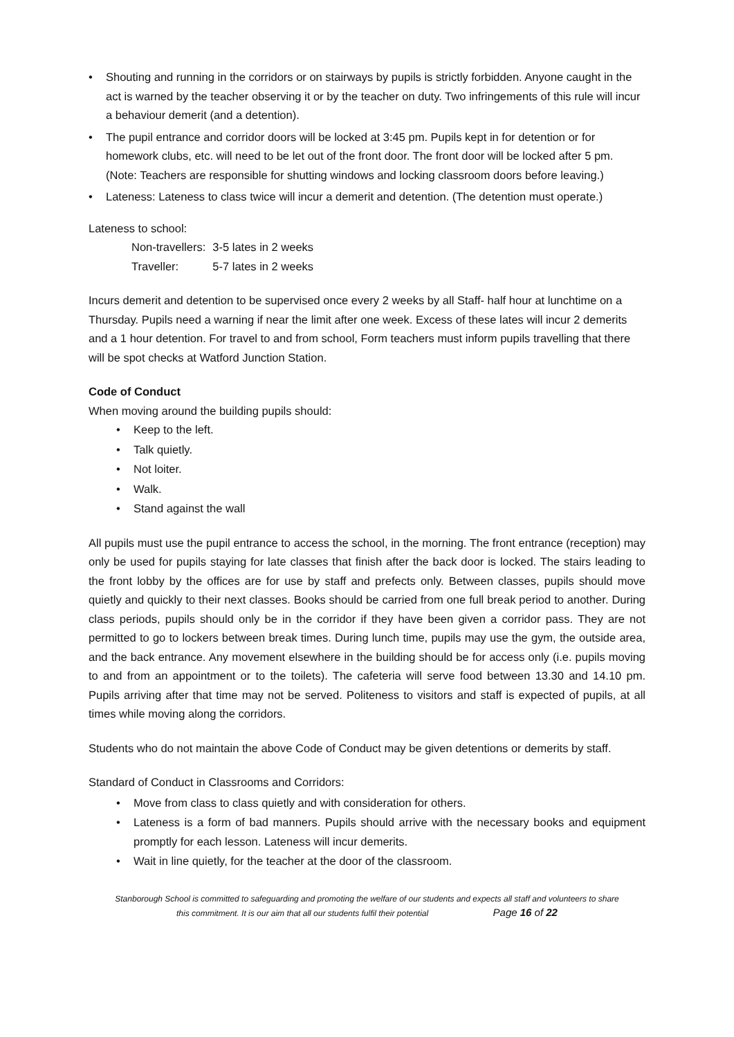• Shouting and running in the corridors or on stairways by pupils is strictly forbidden. Anyone caught in the act is warned by the teacher observing it or by the teacher on duty. Two infringements of this rule will incur a behaviour demerit (and a detention).
• The pupil entrance and corridor doors will be locked at 3:45 pm. Pupils kept in for detention or for homework clubs, etc. will need to be let out of the front door. The front door will be locked after 5 pm.
(Note: Teachers are responsible for shutting windows and locking classroom doors before leaving.)
• Lateness: Lateness to class twice will incur a demerit and detention. (The detention must operate.)
Lateness to school:
| Non-travellers: | 3-5 lates in 2 weeks |
| Traveller: | 5-7 lates in 2 weeks |
Incurs demerit and detention to be supervised once every 2 weeks by all Staff- half hour at lunchtime on a Thursday. Pupils need a warning if near the limit after one week. Excess of these lates will incur 2 demerits and a 1 hour detention. For travel to and from school, Form teachers must inform pupils travelling that there will be spot checks at Watford Junction Station.
Code of Conduct
When moving around the building pupils should:
• Keep to the left.
• Talk quietly.
• Not loiter.
• Walk.
• Stand against the wall
All pupils must use the pupil entrance to access the school, in the morning. The front entrance (reception) may only be used for pupils staying for late classes that finish after the back door is locked. The stairs leading to the front lobby by the offices are for use by staff and prefects only. Between classes, pupils should move quietly and quickly to their next classes. Books should be carried from one full break period to another. During class periods, pupils should only be in the corridor if they have been given a corridor pass. They are not permitted to go to lockers between break times. During lunch time, pupils may use the gym, the outside area, and the back entrance. Any movement elsewhere in the building should be for access only (i.e. pupils moving to and from an appointment or to the toilets). The cafeteria will serve food between 13.30 and 14.10 pm. Pupils arriving after that time may not be served. Politeness to visitors and staff is expected of pupils, at all times while moving along the corridors.
Students who do not maintain the above Code of Conduct may be given detentions or demerits by staff.
Standard of Conduct in Classrooms and Corridors:
• Move from class to class quietly and with consideration for others.
• Lateness is a form of bad manners. Pupils should arrive with the necessary books and equipment promptly for each lesson. Lateness will incur demerits.
• Wait in line quietly, for the teacher at the door of the classroom.
Stanborough School is committed to safeguarding and promoting the welfare of our students and expects all staff and volunteers to share
this commitment. It is our aim that all our students fulfil their potential Page 16 of 22